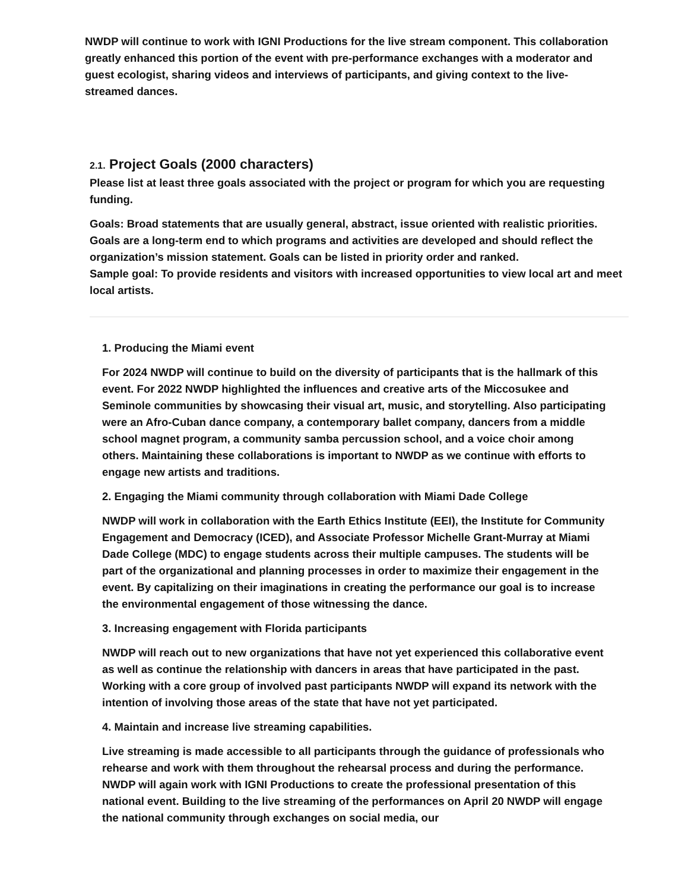NWDP will continue to work with IGNI Productions for the live stream component. This collaboration greatly enhanced this portion of the event with pre-performance exchanges with a moderator and guest ecologist, sharing videos and interviews of participants, and giving context to the live-streamed dances.
2.1. Project Goals (2000 characters)
Please list at least three goals associated with the project or program for which you are requesting funding.
Goals: Broad statements that are usually general, abstract, issue oriented with realistic priorities. Goals are a long-term end to which programs and activities are developed and should reflect the organization’s mission statement. Goals can be listed in priority order and ranked.
Sample goal: To provide residents and visitors with increased opportunities to view local art and meet local artists.
1. Producing the Miami event
For 2024 NWDP will continue to build on the diversity of participants that is the hallmark of this event. For 2022 NWDP highlighted the influences and creative arts of the Miccosukee and Seminole communities by showcasing their visual art, music, and storytelling. Also participating were an Afro-Cuban dance company, a contemporary ballet company, dancers from a middle school magnet program, a community samba percussion school, and a voice choir among others. Maintaining these collaborations is important to NWDP as we continue with efforts to engage new artists and traditions.
2. Engaging the Miami community through collaboration with Miami Dade College
NWDP will work in collaboration with the Earth Ethics Institute (EEI), the Institute for Community Engagement and Democracy (ICED), and Associate Professor Michelle Grant-Murray at Miami Dade College (MDC) to engage students across their multiple campuses. The students will be part of the organizational and planning processes in order to maximize their engagement in the event. By capitalizing on their imaginations in creating the performance our goal is to increase the environmental engagement of those witnessing the dance.
3. Increasing engagement with Florida participants
NWDP will reach out to new organizations that have not yet experienced this collaborative event as well as continue the relationship with dancers in areas that have participated in the past. Working with a core group of involved past participants NWDP will expand its network with the intention of involving those areas of the state that have not yet participated.
4. Maintain and increase live streaming capabilities.
Live streaming is made accessible to all participants through the guidance of professionals who rehearse and work with them throughout the rehearsal process and during the performance. NWDP will again work with IGNI Productions to create the professional presentation of this national event. Building to the live streaming of the performances on April 20 NWDP will engage the national community through exchanges on social media, our